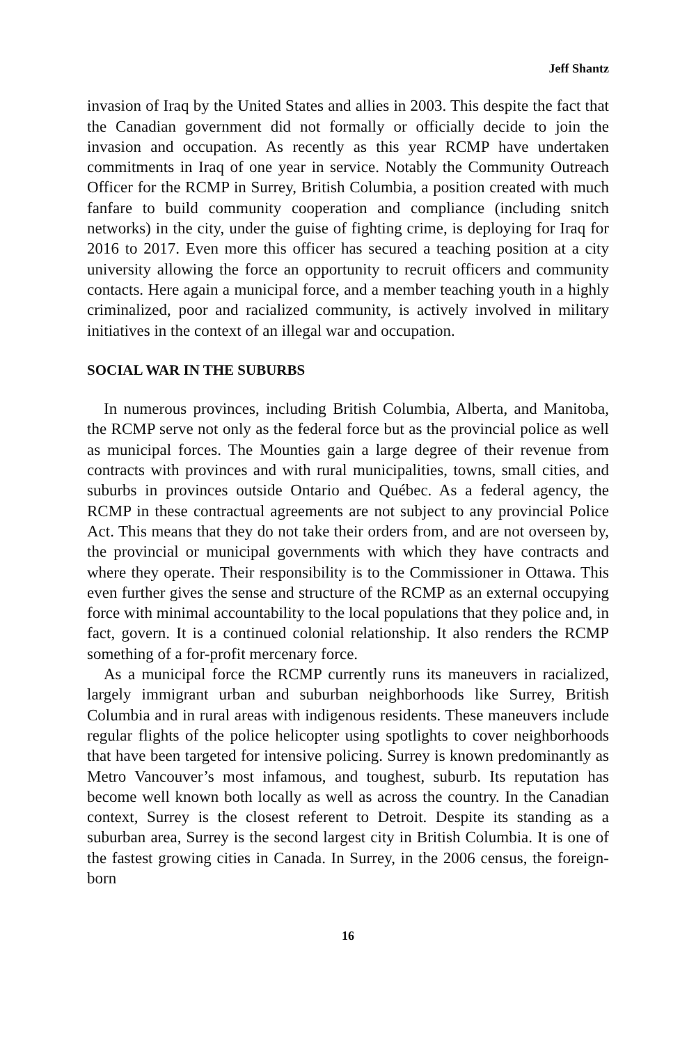Jeff Shantz
invasion of Iraq by the United States and allies in 2003. This despite the fact that the Canadian government did not formally or officially decide to join the invasion and occupation. As recently as this year RCMP have undertaken commitments in Iraq of one year in service. Notably the Community Outreach Officer for the RCMP in Surrey, British Columbia, a position created with much fanfare to build community cooperation and compliance (including snitch networks) in the city, under the guise of fighting crime, is deploying for Iraq for 2016 to 2017. Even more this officer has secured a teaching position at a city university allowing the force an opportunity to recruit officers and community contacts. Here again a municipal force, and a member teaching youth in a highly criminalized, poor and racialized community, is actively involved in military initiatives in the context of an illegal war and occupation.
SOCIAL WAR IN THE SUBURBS
In numerous provinces, including British Columbia, Alberta, and Manitoba, the RCMP serve not only as the federal force but as the provincial police as well as municipal forces. The Mounties gain a large degree of their revenue from contracts with provinces and with rural municipalities, towns, small cities, and suburbs in provinces outside Ontario and Québec. As a federal agency, the RCMP in these contractual agreements are not subject to any provincial Police Act. This means that they do not take their orders from, and are not overseen by, the provincial or municipal governments with which they have contracts and where they operate. Their responsibility is to the Commissioner in Ottawa. This even further gives the sense and structure of the RCMP as an external occupying force with minimal accountability to the local populations that they police and, in fact, govern. It is a continued colonial relationship. It also renders the RCMP something of a for-profit mercenary force.
As a municipal force the RCMP currently runs its maneuvers in racialized, largely immigrant urban and suburban neighborhoods like Surrey, British Columbia and in rural areas with indigenous residents. These maneuvers include regular flights of the police helicopter using spotlights to cover neighborhoods that have been targeted for intensive policing. Surrey is known predominantly as Metro Vancouver’s most infamous, and toughest, suburb. Its reputation has become well known both locally as well as across the country. In the Canadian context, Surrey is the closest referent to Detroit. Despite its standing as a suburban area, Surrey is the second largest city in British Columbia. It is one of the fastest growing cities in Canada. In Surrey, in the 2006 census, the foreign-born
16